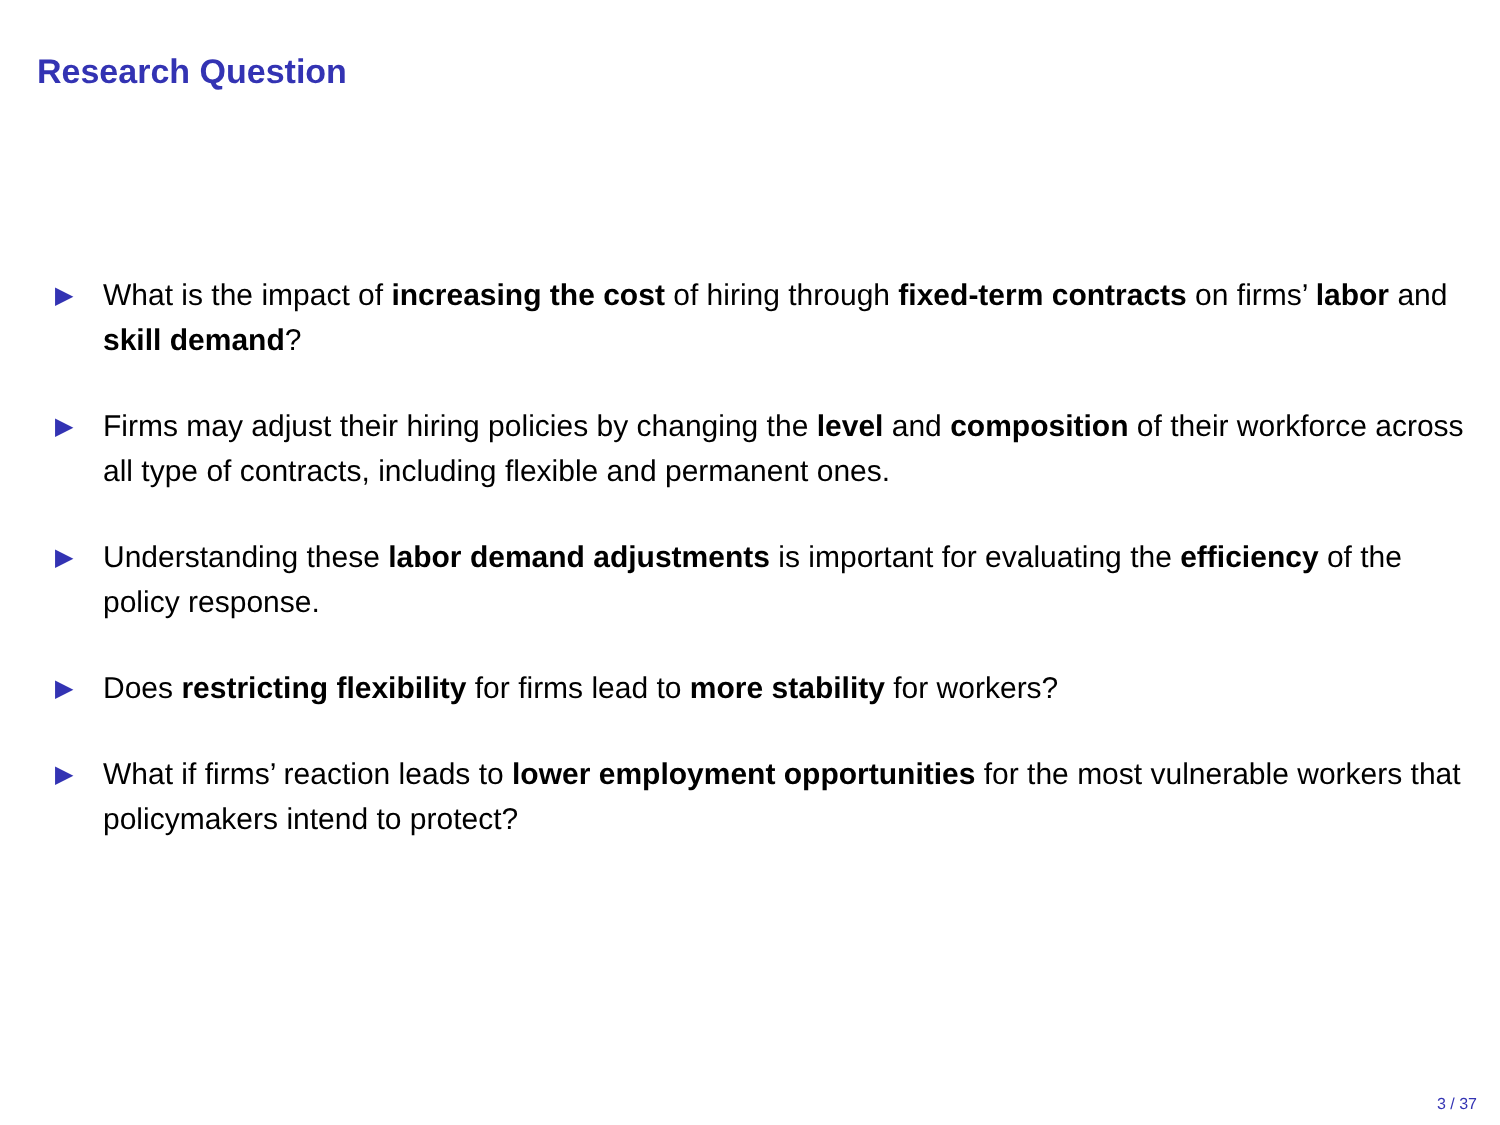Research Question
▶ What is the impact of increasing the cost of hiring through fixed-term contracts on firms’ labor and skill demand?
▶ Firms may adjust their hiring policies by changing the level and composition of their workforce across all type of contracts, including flexible and permanent ones.
▶ Understanding these labor demand adjustments is important for evaluating the efficiency of the policy response.
▶ Does restricting flexibility for firms lead to more stability for workers?
▶ What if firms’ reaction leads to lower employment opportunities for the most vulnerable workers that policymakers intend to protect?
3 / 37